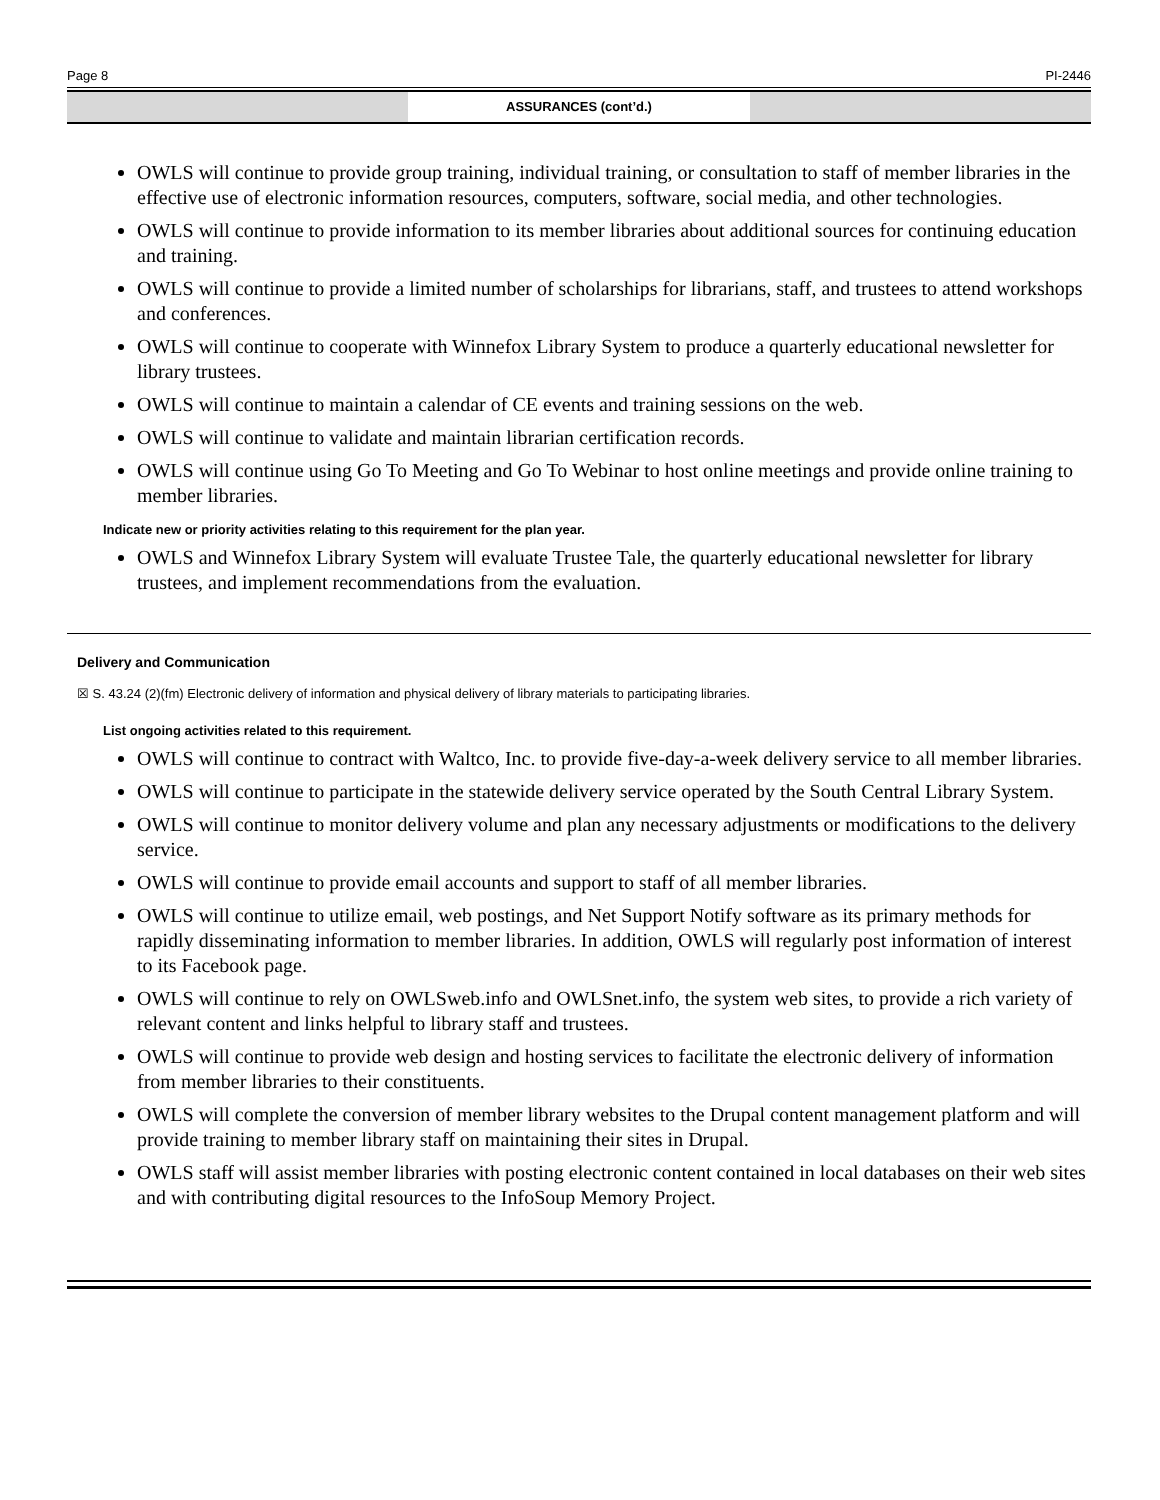Page 8 PI-2446
ASSURANCES (cont’d.)
OWLS will continue to provide group training, individual training, or consultation to staff of member libraries in the effective use of electronic information resources, computers, software, social media, and other technologies.
OWLS will continue to provide information to its member libraries about additional sources for continuing education and training.
OWLS will continue to provide a limited number of scholarships for librarians, staff, and trustees to attend workshops and conferences.
OWLS will continue to cooperate with Winnefox Library System to produce a quarterly educational newsletter for library trustees.
OWLS will continue to maintain a calendar of CE events and training sessions on the web.
OWLS will continue to validate and maintain librarian certification records.
OWLS will continue using Go To Meeting and Go To Webinar to host online meetings and provide online training to member libraries.
Indicate new or priority activities relating to this requirement for the plan year.
OWLS and Winnefox Library System will evaluate Trustee Tale, the quarterly educational newsletter for library trustees, and implement recommendations from the evaluation.
Delivery and Communication
☒ S. 43.24 (2)(fm) Electronic delivery of information and physical delivery of library materials to participating libraries.
List ongoing activities related to this requirement.
OWLS will continue to contract with Waltco, Inc. to provide five-day-a-week delivery service to all member libraries.
OWLS will continue to participate in the statewide delivery service operated by the South Central Library System.
OWLS will continue to monitor delivery volume and plan any necessary adjustments or modifications to the delivery service.
OWLS will continue to provide email accounts and support to staff of all member libraries.
OWLS will continue to utilize email, web postings, and Net Support Notify software as its primary methods for rapidly disseminating information to member libraries. In addition, OWLS will regularly post information of interest to its Facebook page.
OWLS will continue to rely on OWLSweb.info and OWLSnet.info, the system web sites, to provide a rich variety of relevant content and links helpful to library staff and trustees.
OWLS will continue to provide web design and hosting services to facilitate the electronic delivery of information from member libraries to their constituents.
OWLS will complete the conversion of member library websites to the Drupal content management platform and will provide training to member library staff on maintaining their sites in Drupal.
OWLS staff will assist member libraries with posting electronic content contained in local databases on their web sites and with contributing digital resources to the InfoSoup Memory Project.